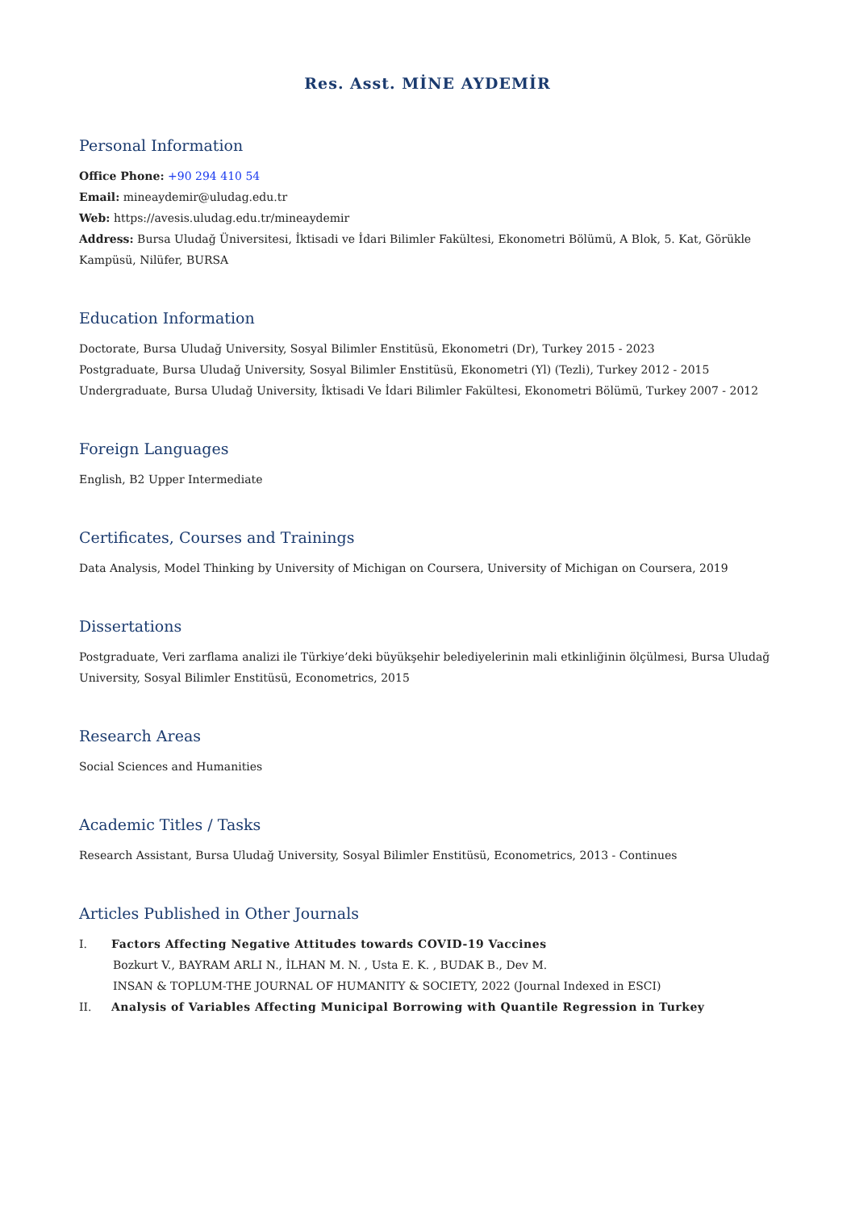Res. Asst. MİNE AYDEMİR
Personal Information
Office Phone: +90 294 410 54
Email: mineaydemir@uludag.edu.tr
Web: https://avesis.uludag.edu.tr/mineaydemir
Address: Bursa Uludağ Üniversitesi, İktisadi ve İdari Bilimler Fakültesi, Ekonometri Bölümü, A Blok, 5. Kat, Görükle Kampüsü, Nilüfer, BURSA
Education Information
Doctorate, Bursa Uludağ University, Sosyal Bilimler Enstitüsü, Ekonometri (Dr), Turkey 2015 - 2023
Postgraduate, Bursa Uludağ University, Sosyal Bilimler Enstitüsü, Ekonometri (Yl) (Tezli), Turkey 2012 - 2015
Undergraduate, Bursa Uludağ University, İktisadi Ve İdari Bilimler Fakültesi, Ekonometri Bölümü, Turkey 2007 - 2012
Foreign Languages
English, B2 Upper Intermediate
Certificates, Courses and Trainings
Data Analysis, Model Thinking by University of Michigan on Coursera, University of Michigan on Coursera, 2019
Dissertations
Postgraduate, Veri zarflama analizi ile Türkiye’deki büyükşehir belediyelerinin mali etkinliğinin ölçülmesi, Bursa Uludağ University, Sosyal Bilimler Enstitüsü, Econometrics, 2015
Research Areas
Social Sciences and Humanities
Academic Titles / Tasks
Research Assistant, Bursa Uludağ University, Sosyal Bilimler Enstitüsü, Econometrics, 2013 - Continues
Articles Published in Other Journals
I. Factors Affecting Negative Attitudes towards COVID-19 Vaccines
Bozkurt V., BAYRAM ARLI N., İLHAN M. N. , Usta E. K. , BUDAK B., Dev M.
INSAN & TOPLUM-THE JOURNAL OF HUMANITY & SOCIETY, 2022 (Journal Indexed in ESCI)
II. Analysis of Variables Affecting Municipal Borrowing with Quantile Regression in Turkey